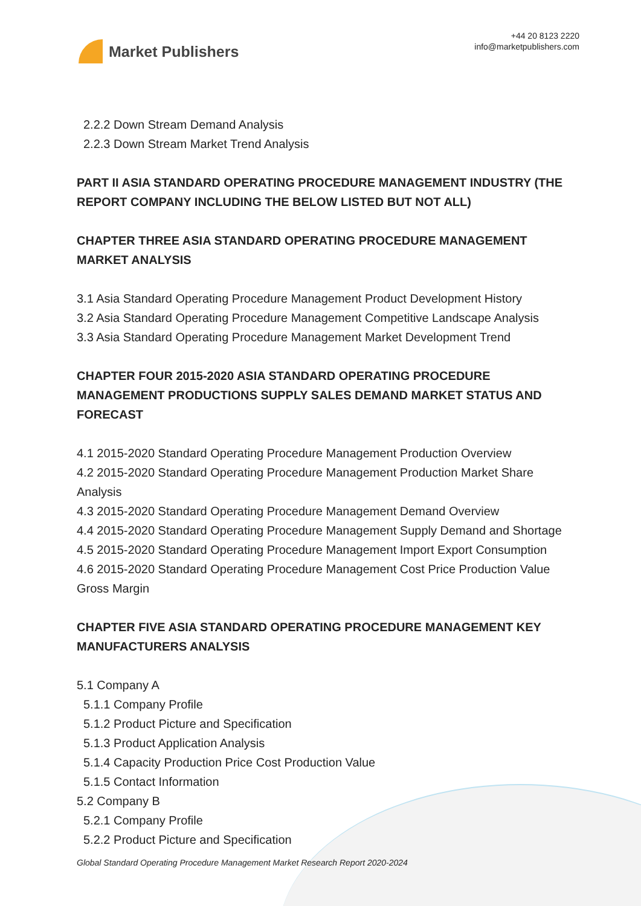Market Publishers
+44 20 8123 2220
info@marketpublishers.com
2.2.2 Down Stream Demand Analysis
2.2.3 Down Stream Market Trend Analysis
PART II ASIA STANDARD OPERATING PROCEDURE MANAGEMENT INDUSTRY (THE REPORT COMPANY INCLUDING THE BELOW LISTED BUT NOT ALL)
CHAPTER THREE ASIA STANDARD OPERATING PROCEDURE MANAGEMENT MARKET ANALYSIS
3.1 Asia Standard Operating Procedure Management Product Development History
3.2 Asia Standard Operating Procedure Management Competitive Landscape Analysis
3.3 Asia Standard Operating Procedure Management Market Development Trend
CHAPTER FOUR 2015-2020 ASIA STANDARD OPERATING PROCEDURE MANAGEMENT PRODUCTIONS SUPPLY SALES DEMAND MARKET STATUS AND FORECAST
4.1 2015-2020 Standard Operating Procedure Management Production Overview
4.2 2015-2020 Standard Operating Procedure Management Production Market Share Analysis
4.3 2015-2020 Standard Operating Procedure Management Demand Overview
4.4 2015-2020 Standard Operating Procedure Management Supply Demand and Shortage
4.5 2015-2020 Standard Operating Procedure Management Import Export Consumption
4.6 2015-2020 Standard Operating Procedure Management Cost Price Production Value Gross Margin
CHAPTER FIVE ASIA STANDARD OPERATING PROCEDURE MANAGEMENT KEY MANUFACTURERS ANALYSIS
5.1 Company A
5.1.1 Company Profile
5.1.2 Product Picture and Specification
5.1.3 Product Application Analysis
5.1.4 Capacity Production Price Cost Production Value
5.1.5 Contact Information
5.2 Company B
5.2.1 Company Profile
5.2.2 Product Picture and Specification
Global Standard Operating Procedure Management Market Research Report 2020-2024